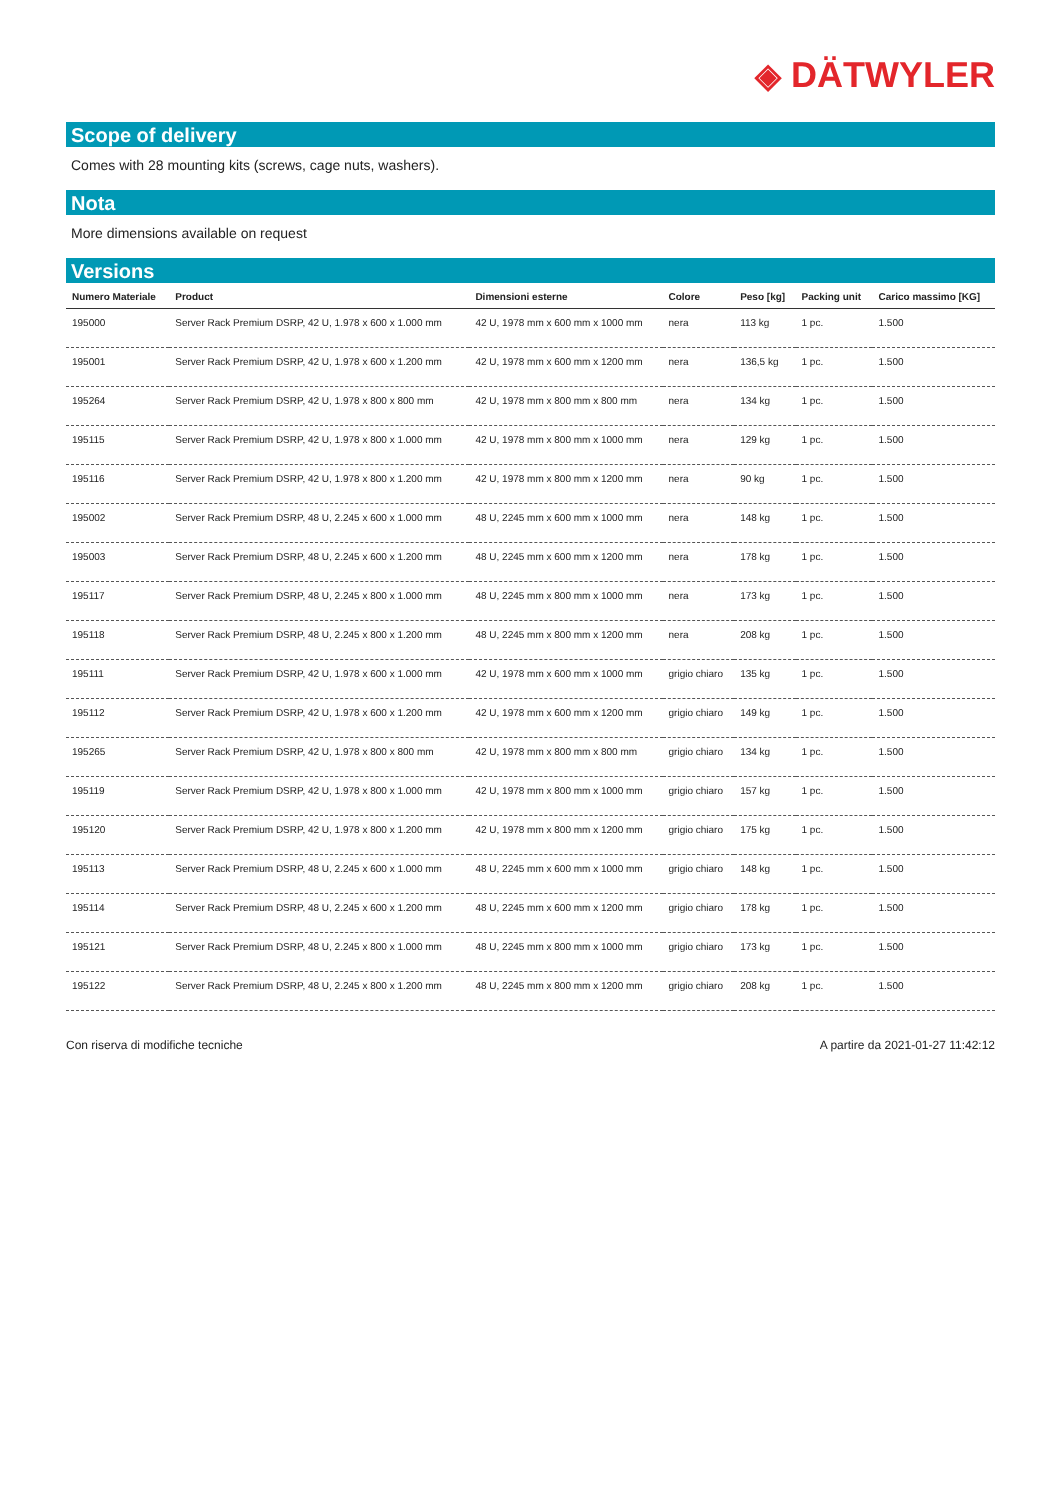◈ DÄTWYLER
Scope of delivery
Comes with 28 mounting kits (screws, cage nuts, washers).
Nota
More dimensions available on request
Versions
| Numero Materiale | Product | Dimensioni esterne | Colore | Peso [kg] | Packing unit | Carico massimo [KG] |
| --- | --- | --- | --- | --- | --- | --- |
| 195000 | Server Rack Premium DSRP, 42 U, 1.978 x 600 x 1.000 mm | 42 U, 1978 mm x 600 mm x 1000 mm | nera | 113 kg | 1 pc. | 1.500 |
| 195001 | Server Rack Premium DSRP, 42 U, 1.978 x 600 x 1.200 mm | 42 U, 1978 mm x 600 mm x 1200 mm | nera | 136,5 kg | 1 pc. | 1.500 |
| 195264 | Server Rack Premium DSRP, 42 U, 1.978 x 800 x 800 mm | 42 U, 1978 mm x 800 mm x 800 mm | nera | 134 kg | 1 pc. | 1.500 |
| 195115 | Server Rack Premium DSRP, 42 U, 1.978 x 800 x 1.000 mm | 42 U, 1978 mm x 800 mm x 1000 mm | nera | 129 kg | 1 pc. | 1.500 |
| 195116 | Server Rack Premium DSRP, 42 U, 1.978 x 800 x 1.200 mm | 42 U, 1978 mm x 800 mm x 1200 mm | nera | 90 kg | 1 pc. | 1.500 |
| 195002 | Server Rack Premium DSRP, 48 U, 2.245 x 600 x 1.000 mm | 48 U, 2245 mm x 600 mm x 1000 mm | nera | 148 kg | 1 pc. | 1.500 |
| 195003 | Server Rack Premium DSRP, 48 U, 2.245 x 600 x 1.200 mm | 48 U, 2245 mm x 600 mm x 1200 mm | nera | 178 kg | 1 pc. | 1.500 |
| 195117 | Server Rack Premium DSRP, 48 U, 2.245 x 800 x 1.000 mm | 48 U, 2245 mm x 800 mm x 1000 mm | nera | 173 kg | 1 pc. | 1.500 |
| 195118 | Server Rack Premium DSRP, 48 U, 2.245 x 800 x 1.200 mm | 48 U, 2245 mm x 800 mm x 1200 mm | nera | 208 kg | 1 pc. | 1.500 |
| 195111 | Server Rack Premium DSRP, 42 U, 1.978 x 600 x 1.000 mm | 42 U, 1978 mm x 600 mm x 1000 mm | grigio chiaro | 135 kg | 1 pc. | 1.500 |
| 195112 | Server Rack Premium DSRP, 42 U, 1.978 x 600 x 1.200 mm | 42 U, 1978 mm x 600 mm x 1200 mm | grigio chiaro | 149 kg | 1 pc. | 1.500 |
| 195265 | Server Rack Premium DSRP, 42 U, 1.978 x 800 x 800 mm | 42 U, 1978 mm x 800 mm x 800 mm | grigio chiaro | 134 kg | 1 pc. | 1.500 |
| 195119 | Server Rack Premium DSRP, 42 U, 1.978 x 800 x 1.000 mm | 42 U, 1978 mm x 800 mm x 1000 mm | grigio chiaro | 157 kg | 1 pc. | 1.500 |
| 195120 | Server Rack Premium DSRP, 42 U, 1.978 x 800 x 1.200 mm | 42 U, 1978 mm x 800 mm x 1200 mm | grigio chiaro | 175 kg | 1 pc. | 1.500 |
| 195113 | Server Rack Premium DSRP, 48 U, 2.245 x 600 x 1.000 mm | 48 U, 2245 mm x 600 mm x 1000 mm | grigio chiaro | 148 kg | 1 pc. | 1.500 |
| 195114 | Server Rack Premium DSRP, 48 U, 2.245 x 600 x 1.200 mm | 48 U, 2245 mm x 600 mm x 1200 mm | grigio chiaro | 178 kg | 1 pc. | 1.500 |
| 195121 | Server Rack Premium DSRP, 48 U, 2.245 x 800 x 1.000 mm | 48 U, 2245 mm x 800 mm x 1000 mm | grigio chiaro | 173 kg | 1 pc. | 1.500 |
| 195122 | Server Rack Premium DSRP, 48 U, 2.245 x 800 x 1.200 mm | 48 U, 2245 mm x 800 mm x 1200 mm | grigio chiaro | 208 kg | 1 pc. | 1.500 |
Con riserva di modifiche tecniche A partire da 2021-01-27 11:42:12